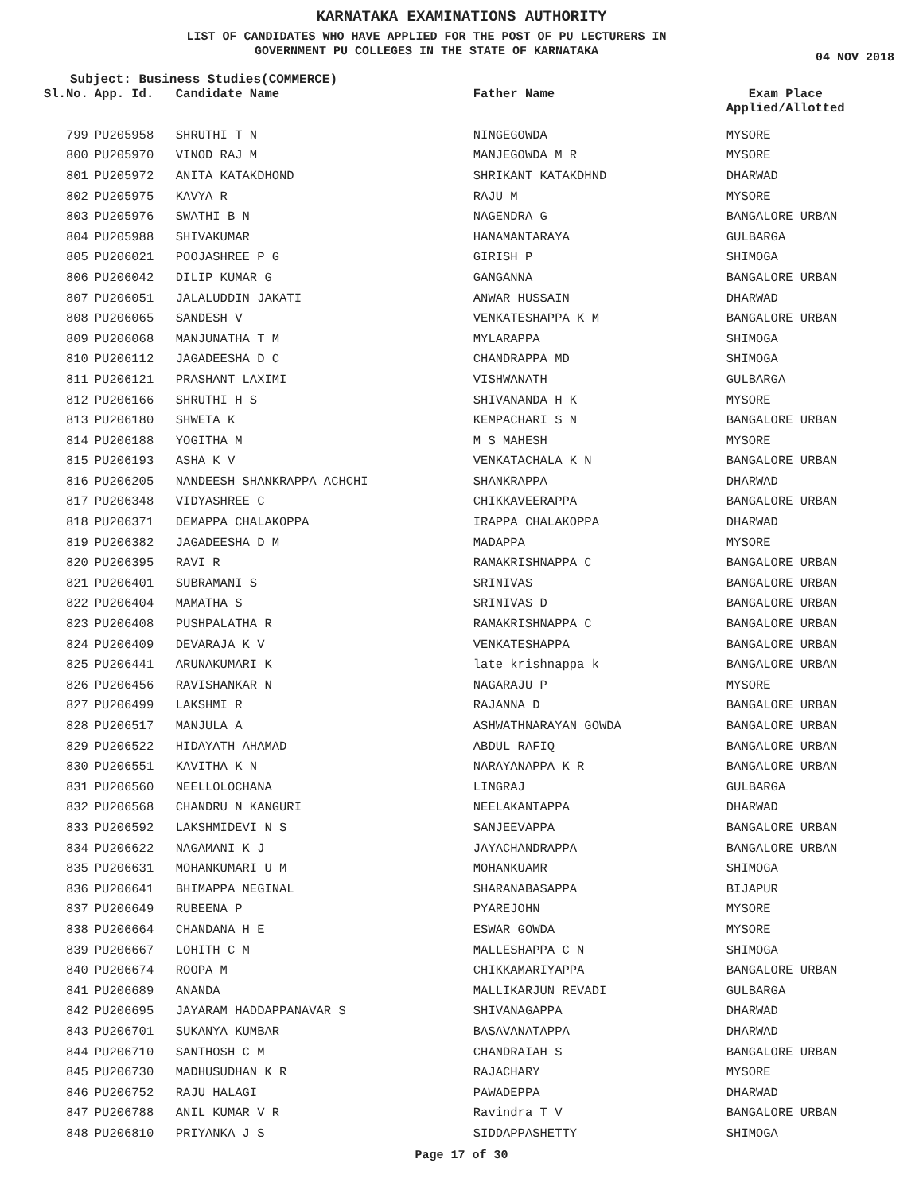KARNATAKA EXAMINATIONS AUTHORITY
LIST OF CANDIDATES WHO HAVE APPLIED FOR THE POST OF PU LECTURERS IN
GOVERNMENT PU COLLEGES IN THE STATE OF KARNATAKA
04 NOV 2018
Subject: Business Studies(COMMERCE)
| Sl.No. | App. Id. | Candidate Name | Father Name | Exam Place Applied/Allotted |
| --- | --- | --- | --- | --- |
| 799 | PU205958 | SHRUTHI T N | NINGEGOWDA | MYSORE |
| 800 | PU205970 | VINOD RAJ M | MANJEGOWDA M R | MYSORE |
| 801 | PU205972 | ANITA KATAKDHOND | SHRIKANT KATAKDHND | DHARWAD |
| 802 | PU205975 | KAVYA R | RAJU M | MYSORE |
| 803 | PU205976 | SWATHI B N | NAGENDRA G | BANGALORE URBAN |
| 804 | PU205988 | SHIVAKUMAR | HANAMANTARAYA | GULBARGA |
| 805 | PU206021 | POOJASHREE P G | GIRISH P | SHIMOGA |
| 806 | PU206042 | DILIP KUMAR G | GANGANNA | BANGALORE URBAN |
| 807 | PU206051 | JALALUDDIN JAKATI | ANWAR HUSSAIN | DHARWAD |
| 808 | PU206065 | SANDESH V | VENKATESHAPPA K M | BANGALORE URBAN |
| 809 | PU206068 | MANJUNATHA T M | MYLARAPPA | SHIMOGA |
| 810 | PU206112 | JAGADEESHA D C | CHANDRAPPA MD | SHIMOGA |
| 811 | PU206121 | PRASHANT LAXIMI | VISHWANATH | GULBARGA |
| 812 | PU206166 | SHRUTHI H S | SHIVANANDA H K | MYSORE |
| 813 | PU206180 | SHWETA K | KEMPACHARI S N | BANGALORE URBAN |
| 814 | PU206188 | YOGITHA M | M S MAHESH | MYSORE |
| 815 | PU206193 | ASHA K V | VENKATACHALA K N | BANGALORE URBAN |
| 816 | PU206205 | NANDEESH SHANKRAPPA ACHCHI | SHANKRAPPA | DHARWAD |
| 817 | PU206348 | VIDYASHREE C | CHIKKAVEERAPPA | BANGALORE URBAN |
| 818 | PU206371 | DEMAPPA CHALAKOPPA | IRAPPA CHALAKOPPA | DHARWAD |
| 819 | PU206382 | JAGADEESHA D M | MADAPPA | MYSORE |
| 820 | PU206395 | RAVI R | RAMAKRISHNAPPA C | BANGALORE URBAN |
| 821 | PU206401 | SUBRAMANI S | SRINIVAS | BANGALORE URBAN |
| 822 | PU206404 | MAMATHA S | SRINIVAS D | BANGALORE URBAN |
| 823 | PU206408 | PUSHPALATHA R | RAMAKRISHNAPPA C | BANGALORE URBAN |
| 824 | PU206409 | DEVARAJA K V | VENKATESHAPPA | BANGALORE URBAN |
| 825 | PU206441 | ARUNAKUMARI K | late krishnappa k | BANGALORE URBAN |
| 826 | PU206456 | RAVISHANKAR N | NAGARAJU P | MYSORE |
| 827 | PU206499 | LAKSHMI R | RAJANNA D | BANGALORE URBAN |
| 828 | PU206517 | MANJULA A | ASHWATHNARAYAN GOWDA | BANGALORE URBAN |
| 829 | PU206522 | HIDAYATH AHAMAD | ABDUL RAFIQ | BANGALORE URBAN |
| 830 | PU206551 | KAVITHA K N | NARAYANAPPA K R | BANGALORE URBAN |
| 831 | PU206560 | NEELLOLOCHANA | LINGRAJ | GULBARGA |
| 832 | PU206568 | CHANDRU N KANGURI | NEELAKANTAPPA | DHARWAD |
| 833 | PU206592 | LAKSHMIDEVI N S | SANJEEVAPPA | BANGALORE URBAN |
| 834 | PU206622 | NAGAMANI K J | JAYACHANDRAPPA | BANGALORE URBAN |
| 835 | PU206631 | MOHANKUMARI U M | MOHANKUAMR | SHIMOGA |
| 836 | PU206641 | BHIMAPPA NEGINAL | SHARANABASAPPA | BIJAPUR |
| 837 | PU206649 | RUBEENA P | PYAREJOHN | MYSORE |
| 838 | PU206664 | CHANDANA H E | ESWAR GOWDA | MYSORE |
| 839 | PU206667 | LOHITH C M | MALLESHAPPA C N | SHIMOGA |
| 840 | PU206674 | ROOPA M | CHIKKAMARIYAPPA | BANGALORE URBAN |
| 841 | PU206689 | ANANDA | MALLIKARJUN REVADI | GULBARGA |
| 842 | PU206695 | JAYARAM HADDAPPANAVAR S | SHIVANAGAPPA | DHARWAD |
| 843 | PU206701 | SUKANYA KUMBAR | BASAVANATAPPA | DHARWAD |
| 844 | PU206710 | SANTHOSH C M | CHANDRAIAH S | BANGALORE URBAN |
| 845 | PU206730 | MADHUSUDHAN K R | RAJACHARY | MYSORE |
| 846 | PU206752 | RAJU HALAGI | PAWADEPPA | DHARWAD |
| 847 | PU206788 | ANIL KUMAR V R | Ravindra T V | BANGALORE URBAN |
| 848 | PU206810 | PRIYANKA J S | SIDDAPPASHETTY | SHIMOGA |
Page 17 of 30